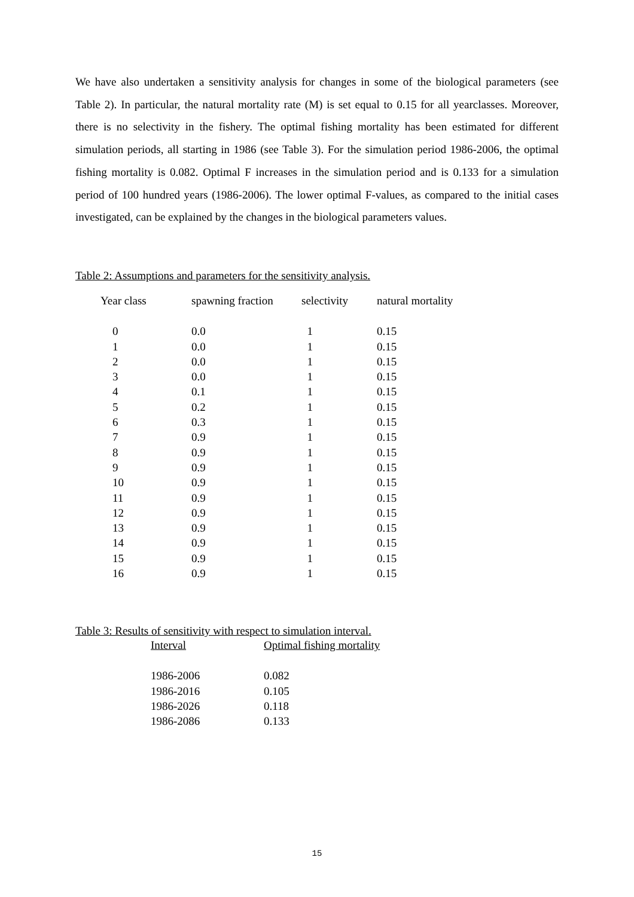We have also undertaken a sensitivity analysis for changes in some of the biological parameters (see Table 2). In particular, the natural mortality rate (M) is set equal to 0.15 for all yearclasses. Moreover, there is no selectivity in the fishery. The optimal fishing mortality has been estimated for different simulation periods, all starting in 1986 (see Table 3). For the simulation period 1986-2006, the optimal fishing mortality is 0.082. Optimal F increases in the simulation period and is 0.133 for a simulation period of 100 hundred years (1986-2006). The lower optimal F-values, as compared to the initial cases investigated, can be explained by the changes in the biological parameters values.
Table 2: Assumptions and parameters for the sensitivity analysis.
| Year class | spawning fraction | selectivity | natural mortality |
| --- | --- | --- | --- |
| 0 | 0.0 | 1 | 0.15 |
| 1 | 0.0 | 1 | 0.15 |
| 2 | 0.0 | 1 | 0.15 |
| 3 | 0.0 | 1 | 0.15 |
| 4 | 0.1 | 1 | 0.15 |
| 5 | 0.2 | 1 | 0.15 |
| 6 | 0.3 | 1 | 0.15 |
| 7 | 0.9 | 1 | 0.15 |
| 8 | 0.9 | 1 | 0.15 |
| 9 | 0.9 | 1 | 0.15 |
| 10 | 0.9 | 1 | 0.15 |
| 11 | 0.9 | 1 | 0.15 |
| 12 | 0.9 | 1 | 0.15 |
| 13 | 0.9 | 1 | 0.15 |
| 14 | 0.9 | 1 | 0.15 |
| 15 | 0.9 | 1 | 0.15 |
| 16 | 0.9 | 1 | 0.15 |
Table 3: Results of sensitivity with respect to simulation interval.
| Interval | Optimal fishing mortality |
| --- | --- |
| 1986-2006 | 0.082 |
| 1986-2016 | 0.105 |
| 1986-2026 | 0.118 |
| 1986-2086 | 0.133 |
15